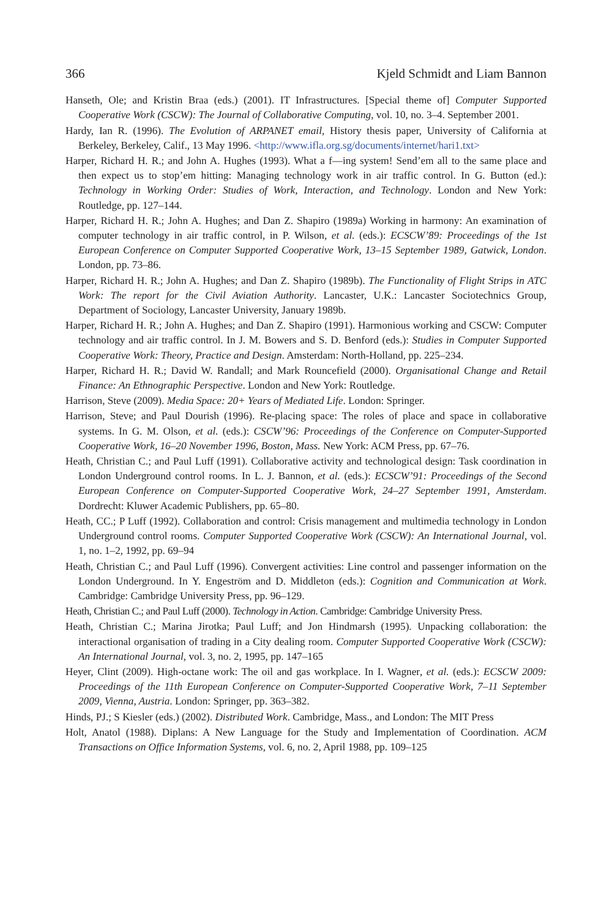366 Kjeld Schmidt and Liam Bannon
Hanseth, Ole; and Kristin Braa (eds.) (2001). IT Infrastructures. [Special theme of] Computer Supported Cooperative Work (CSCW): The Journal of Collaborative Computing, vol. 10, no. 3–4. September 2001.
Hardy, Ian R. (1996). The Evolution of ARPANET email, History thesis paper, University of California at Berkeley, Berkeley, Calif., 13 May 1996. <http://www.ifla.org.sg/documents/internet/hari1.txt>
Harper, Richard H. R.; and John A. Hughes (1993). What a f—ing system! Send’em all to the same place and then expect us to stop’em hitting: Managing technology work in air traffic control. In G. Button (ed.): Technology in Working Order: Studies of Work, Interaction, and Technology. London and New York: Routledge, pp. 127–144.
Harper, Richard H. R.; John A. Hughes; and Dan Z. Shapiro (1989a) Working in harmony: An examination of computer technology in air traffic control, in P. Wilson, et al. (eds.): ECSCW’89: Proceedings of the 1st European Conference on Computer Supported Cooperative Work, 13–15 September 1989, Gatwick, London. London, pp. 73–86.
Harper, Richard H. R.; John A. Hughes; and Dan Z. Shapiro (1989b). The Functionality of Flight Strips in ATC Work: The report for the Civil Aviation Authority. Lancaster, U.K.: Lancaster Sociotechnics Group, Department of Sociology, Lancaster University, January 1989b.
Harper, Richard H. R.; John A. Hughes; and Dan Z. Shapiro (1991). Harmonious working and CSCW: Computer technology and air traffic control. In J. M. Bowers and S. D. Benford (eds.): Studies in Computer Supported Cooperative Work: Theory, Practice and Design. Amsterdam: North-Holland, pp. 225–234.
Harper, Richard H. R.; David W. Randall; and Mark Rouncefield (2000). Organisational Change and Retail Finance: An Ethnographic Perspective. London and New York: Routledge.
Harrison, Steve (2009). Media Space: 20+ Years of Mediated Life. London: Springer.
Harrison, Steve; and Paul Dourish (1996). Re-placing space: The roles of place and space in collaborative systems. In G. M. Olson, et al. (eds.): CSCW’96: Proceedings of the Conference on Computer-Supported Cooperative Work, 16–20 November 1996, Boston, Mass. New York: ACM Press, pp. 67–76.
Heath, Christian C.; and Paul Luff (1991). Collaborative activity and technological design: Task coordination in London Underground control rooms. In L. J. Bannon, et al. (eds.): ECSCW’91: Proceedings of the Second European Conference on Computer-Supported Cooperative Work, 24–27 September 1991, Amsterdam. Dordrecht: Kluwer Academic Publishers, pp. 65–80.
Heath, CC.; P Luff (1992). Collaboration and control: Crisis management and multimedia technology in London Underground control rooms. Computer Supported Cooperative Work (CSCW): An International Journal, vol. 1, no. 1–2, 1992, pp. 69–94
Heath, Christian C.; and Paul Luff (1996). Convergent activities: Line control and passenger information on the London Underground. In Y. Engeström and D. Middleton (eds.): Cognition and Communication at Work. Cambridge: Cambridge University Press, pp. 96–129.
Heath, Christian C.; and Paul Luff (2000). Technology in Action. Cambridge: Cambridge University Press.
Heath, Christian C.; Marina Jirotka; Paul Luff; and Jon Hindmarsh (1995). Unpacking collaboration: the interactional organisation of trading in a City dealing room. Computer Supported Cooperative Work (CSCW): An International Journal, vol. 3, no. 2, 1995, pp. 147–165
Heyer, Clint (2009). High-octane work: The oil and gas workplace. In I. Wagner, et al. (eds.): ECSCW 2009: Proceedings of the 11th European Conference on Computer-Supported Cooperative Work, 7–11 September 2009, Vienna, Austria. London: Springer, pp. 363–382.
Hinds, PJ.; S Kiesler (eds.) (2002). Distributed Work. Cambridge, Mass., and London: The MIT Press
Holt, Anatol (1988). Diplans: A New Language for the Study and Implementation of Coordination. ACM Transactions on Office Information Systems, vol. 6, no. 2, April 1988, pp. 109–125